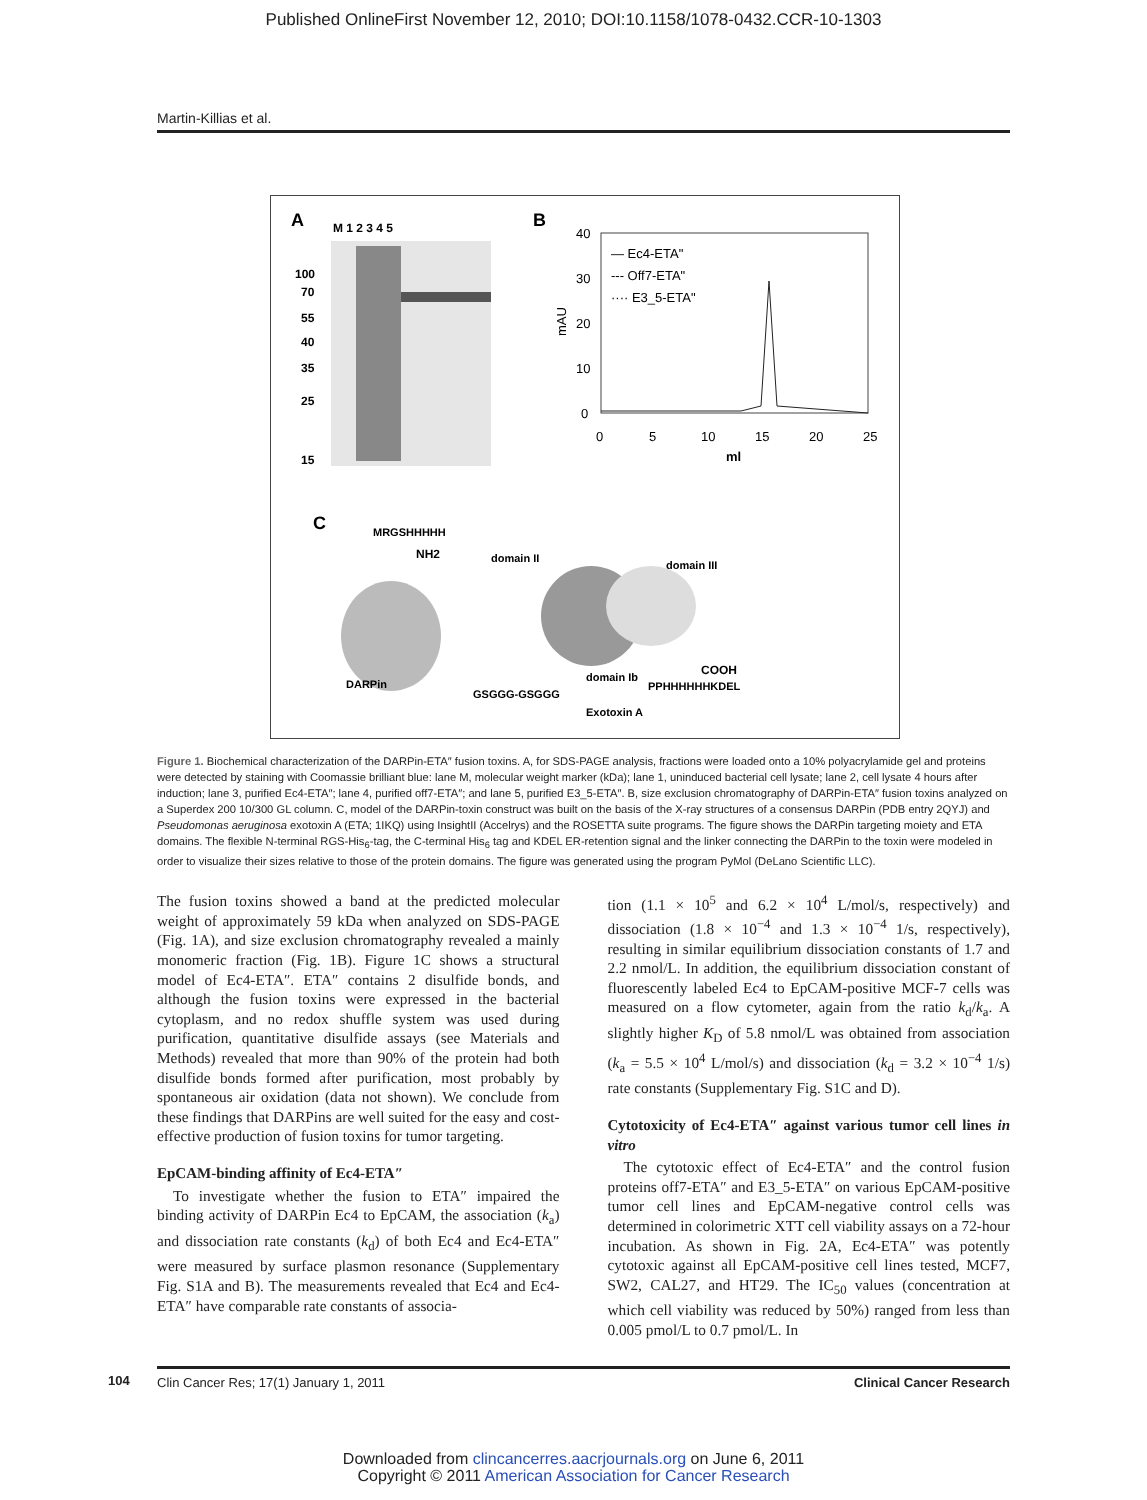Published OnlineFirst November 12, 2010; DOI:10.1158/1078-0432.CCR-10-1303
Martin-Killias et al.
A
M 1 2 3 4 5
100
70
55
40
35
25
15
B
mAU
40
30
20
10
0
0
5
10
15
20
25
ml
— Ec4-ETA"
--- Off7-ETA"
···· E3_5-ETA"
C
MRGSHHHHH
NH2
domain II
domain III
DARPin
GSGGG-GSGGG
domain Ib
COOH
PPHHHHHHKDEL
Exotoxin A
Figure 1. Biochemical characterization of the DARPin-ETA″ fusion toxins. A, for SDS-PAGE analysis, fractions were loaded onto a 10% polyacrylamide gel and proteins were detected by staining with Coomassie brilliant blue: lane M, molecular weight marker (kDa); lane 1, uninduced bacterial cell lysate; lane 2, cell lysate 4 hours after induction; lane 3, purified Ec4-ETA″; lane 4, purified off7-ETA″; and lane 5, purified E3_5-ETA″. B, size exclusion chromatography of DARPin-ETA″ fusion toxins analyzed on a Superdex 200 10/300 GL column. C, model of the DARPin-toxin construct was built on the basis of the X-ray structures of a consensus DARPin (PDB entry 2QYJ) and Pseudomonas aeruginosa exotoxin A (ETA; 1IKQ) using InsightII (Accelrys) and the ROSETTA suite programs. The figure shows the DARPin targeting moiety and ETA domains. The flexible N-terminal RGS-His<sub>6</sub>-tag, the C-terminal His<sub>6</sub> tag and KDEL ER-retention signal and the linker connecting the DARPin to the toxin were modeled in order to visualize their sizes relative to those of the protein domains. The figure was generated using the program PyMol (DeLano Scientific LLC).
The fusion toxins showed a band at the predicted molecular weight of approximately 59 kDa when analyzed on SDS-PAGE (Fig. 1A), and size exclusion chromatography revealed a mainly monomeric fraction (Fig. 1B). Figure 1C shows a structural model of Ec4-ETA″. ETA″ contains 2 disulfide bonds, and although the fusion toxins were expressed in the bacterial cytoplasm, and no redox shuffle system was used during purification, quantitative disulfide assays (see Materials and Methods) revealed that more than 90% of the protein had both disulfide bonds formed after purification, most probably by spontaneous air oxidation (data not shown). We conclude from these findings that DARPins are well suited for the easy and cost-effective production of fusion toxins for tumor targeting.
EpCAM-binding affinity of Ec4-ETA″
To investigate whether the fusion to ETA″ impaired the binding activity of DARPin Ec4 to EpCAM, the association (k<sub>a</sub>) and dissociation rate constants (k<sub>d</sub>) of both Ec4 and Ec4-ETA″ were measured by surface plasmon resonance (Supplementary Fig. S1A and B). The measurements revealed that Ec4 and Ec4-ETA″ have comparable rate constants of associa-
tion (1.1 × 10<sup>5</sup> and 6.2 × 10<sup>4</sup> L/mol/s, respectively) and dissociation (1.8 × 10<sup>−4</sup> and 1.3 × 10<sup>−4</sup> 1/s, respectively), resulting in similar equilibrium dissociation constants of 1.7 and 2.2 nmol/L. In addition, the equilibrium dissociation constant of fluorescently labeled Ec4 to EpCAM-positive MCF-7 cells was measured on a flow cytometer, again from the ratio k<sub>d</sub>/k<sub>a</sub>. A slightly higher K<sub>D</sub> of 5.8 nmol/L was obtained from association (k<sub>a</sub> = 5.5 × 10<sup>4</sup> L/mol/s) and dissociation (k<sub>d</sub> = 3.2 × 10<sup>−4</sup> 1/s) rate constants (Supplementary Fig. S1C and D).
Cytotoxicity of Ec4-ETA″ against various tumor cell lines in vitro
The cytotoxic effect of Ec4-ETA″ and the control fusion proteins off7-ETA″ and E3_5-ETA″ on various EpCAM-positive tumor cell lines and EpCAM-negative control cells was determined in colorimetric XTT cell viability assays on a 72-hour incubation. As shown in Fig. 2A, Ec4-ETA″ was potently cytotoxic against all EpCAM-positive cell lines tested, MCF7, SW2, CAL27, and HT29. The IC<sub>50</sub> values (concentration at which cell viability was reduced by 50%) ranged from less than 0.005 pmol/L to 0.7 pmol/L. In
104
Clin Cancer Res; 17(1) January 1, 2011 Clinical Cancer Research
Downloaded from clincancerres.aacrjournals.org on June 6, 2011
Copyright © 2011 American Association for Cancer Research